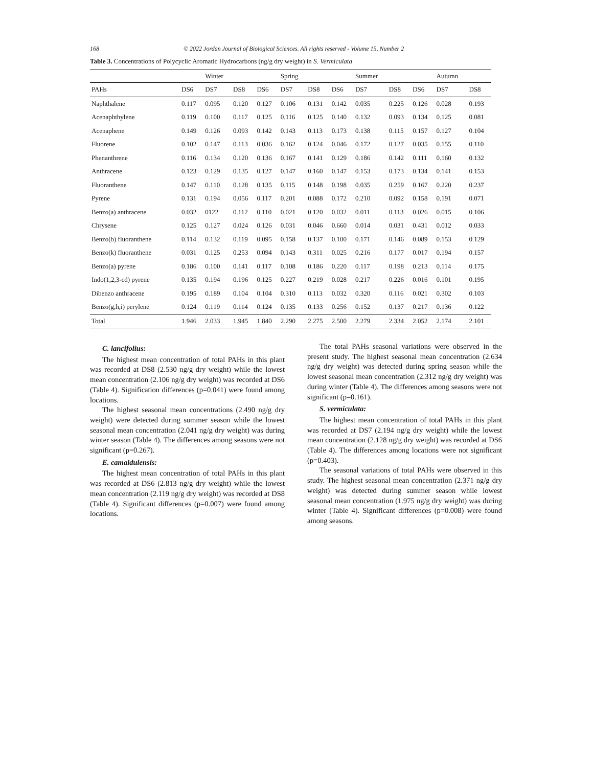168 © 2022 Jordan Journal of Biological Sciences. All rights reserved - Volume 15, Number 2
Table 3. Concentrations of Polycyclic Aromatic Hydrocarbons (ng/g dry weight) in S. Vermiculata
| | | Winter | | | Spring | | | Summer | | | Autumn | |
| --- | --- | --- | --- | --- | --- | --- | --- | --- | --- | --- | --- | --- |
| PAHs | DS6 | DS7 | DS8 | DS6 | DS7 | DS8 | DS6 | DS7 | DS8 | DS6 | DS7 | DS8 |
| Naphthalene | 0.117 | 0.095 | 0.120 | 0.127 | 0.106 | 0.131 | 0.142 | 0.035 | 0.225 | 0.126 | 0.028 | 0.193 |
| Acenaphthylene | 0.119 | 0.100 | 0.117 | 0.125 | 0.116 | 0.125 | 0.140 | 0.132 | 0.093 | 0.134 | 0.125 | 0.081 |
| Acenaphene | 0.149 | 0.126 | 0.093 | 0.142 | 0.143 | 0.113 | 0.173 | 0.138 | 0.115 | 0.157 | 0.127 | 0.104 |
| Fluorene | 0.102 | 0.147 | 0.113 | 0.036 | 0.162 | 0.124 | 0.046 | 0.172 | 0.127 | 0.035 | 0.155 | 0.110 |
| Phenanthrene | 0.116 | 0.134 | 0.120 | 0.136 | 0.167 | 0.141 | 0.129 | 0.186 | 0.142 | 0.111 | 0.160 | 0.132 |
| Anthracene | 0.123 | 0.129 | 0.135 | 0.127 | 0.147 | 0.160 | 0.147 | 0.153 | 0.173 | 0.134 | 0.141 | 0.153 |
| Fluoranthene | 0.147 | 0.110 | 0.128 | 0.135 | 0.115 | 0.148 | 0.198 | 0.035 | 0.259 | 0.167 | 0.220 | 0.237 |
| Pyrene | 0.131 | 0.194 | 0.056 | 0.117 | 0.201 | 0.088 | 0.172 | 0.210 | 0.092 | 0.158 | 0.191 | 0.071 |
| Benzo(a) anthracene | 0.032 | 0122 | 0.112 | 0.110 | 0.021 | 0.120 | 0.032 | 0.011 | 0.113 | 0.026 | 0.015 | 0.106 |
| Chrysene | 0.125 | 0.127 | 0.024 | 0.126 | 0.031 | 0.046 | 0.660 | 0.014 | 0.031 | 0.431 | 0.012 | 0.033 |
| Benzo(b) fluoranthene | 0.114 | 0.132 | 0.119 | 0.095 | 0.158 | 0.137 | 0.100 | 0.171 | 0.146 | 0.089 | 0.153 | 0.129 |
| Benzo(k) fluoranthene | 0.031 | 0.125 | 0.253 | 0.094 | 0.143 | 0.311 | 0.025 | 0.216 | 0.177 | 0.017 | 0.194 | 0.157 |
| Benzo(a) pyrene | 0.186 | 0.100 | 0.141 | 0.117 | 0.108 | 0.186 | 0.220 | 0.117 | 0.198 | 0.213 | 0.114 | 0.175 |
| Indo(1,2,3-cd) pyrene | 0.135 | 0.194 | 0.196 | 0.125 | 0.227 | 0.219 | 0.028 | 0.217 | 0.226 | 0.016 | 0.101 | 0.195 |
| Dibenzo anthracene | 0.195 | 0.189 | 0.104 | 0.104 | 0.310 | 0.113 | 0.032 | 0.320 | 0.116 | 0.021 | 0.302 | 0.103 |
| Benzo(g,h,i) perylene | 0.124 | 0.119 | 0.114 | 0.124 | 0.135 | 0.133 | 0.256 | 0.152 | 0.137 | 0.217 | 0.136 | 0.122 |
| Total | 1.946 | 2.033 | 1.945 | 1.840 | 2.290 | 2.275 | 2.500 | 2.279 | 2.334 | 2.052 | 2.174 | 2.101 |
C. lancifolius:
The highest mean concentration of total PAHs in this plant was recorded at DS8 (2.530 ng/g dry weight) while the lowest mean concentration (2.106 ng/g dry weight) was recorded at DS6 (Table 4). Signification differences (p=0.041) were found among locations.
The highest seasonal mean concentrations (2.490 ng/g dry weight) were detected during summer season while the lowest seasonal mean concentration (2.041 ng/g dry weight) was during winter season (Table 4). The differences among seasons were not significant (p=0.267).
E. camaldulensis:
The highest mean concentration of total PAHs in this plant was recorded at DS6 (2.813 ng/g dry weight) while the lowest mean concentration (2.119 ng/g dry weight) was recorded at DS8 (Table 4). Significant differences (p=0.007) were found among locations.
The total PAHs seasonal variations were observed in the present study. The highest seasonal mean concentration (2.634 ng/g dry weight) was detected during spring season while the lowest seasonal mean concentration (2.312 ng/g dry weight) was during winter (Table 4). The differences among seasons were not significant (p=0.161).
S. vermiculata:
The highest mean concentration of total PAHs in this plant was recorded at DS7 (2.194 ng/g dry weight) while the lowest mean concentration (2.128 ng/g dry weight) was recorded at DS6 (Table 4). The differences among locations were not significant (p=0.403).
The seasonal variations of total PAHs were observed in this study. The highest seasonal mean concentration (2.371 ng/g dry weight) was detected during summer season while lowest seasonal mean concentration (1.975 ng/g dry weight) was during winter (Table 4). Significant differences (p=0.008) were found among seasons.